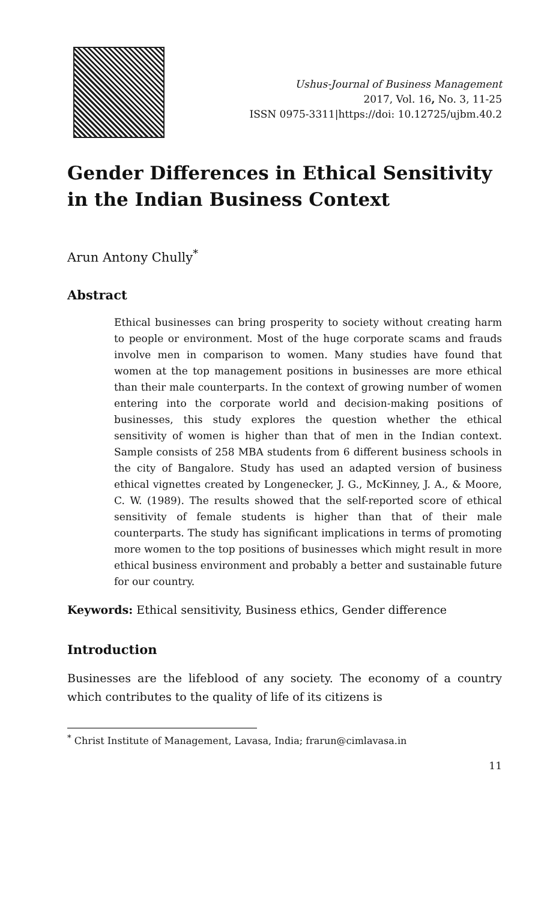Ushus-Journal of Business Management
2017, Vol. 16, No. 3, 11-25
ISSN 0975-3311|https://doi: 10.12725/ujbm.40.2
Gender Differences in Ethical Sensitivity in the Indian Business Context
Arun Antony Chully<sup>*</sup>
Abstract
Ethical businesses can bring prosperity to society without creating harm to people or environment. Most of the huge corporate scams and frauds involve men in comparison to women. Many studies have found that women at the top management positions in businesses are more ethical than their male counterparts. In the context of growing number of women entering into the corporate world and decision-making positions of businesses, this study explores the question whether the ethical sensitivity of women is higher than that of men in the Indian context. Sample consists of 258 MBA students from 6 different business schools in the city of Bangalore. Study has used an adapted version of business ethical vignettes created by Longenecker, J. G., McKinney, J. A., & Moore, C. W. (1989). The results showed that the self-reported score of ethical sensitivity of female students is higher than that of their male counterparts. The study has significant implications in terms of promoting more women to the top positions of businesses which might result in more ethical business environment and probably a better and sustainable future for our country.
Keywords: Ethical sensitivity, Business ethics, Gender difference
Introduction
Businesses are the lifeblood of any society. The economy of a country which contributes to the quality of life of its citizens is
<sup>*</sup> Christ Institute of Management, Lavasa, India; frarun@cimlavasa.in
11